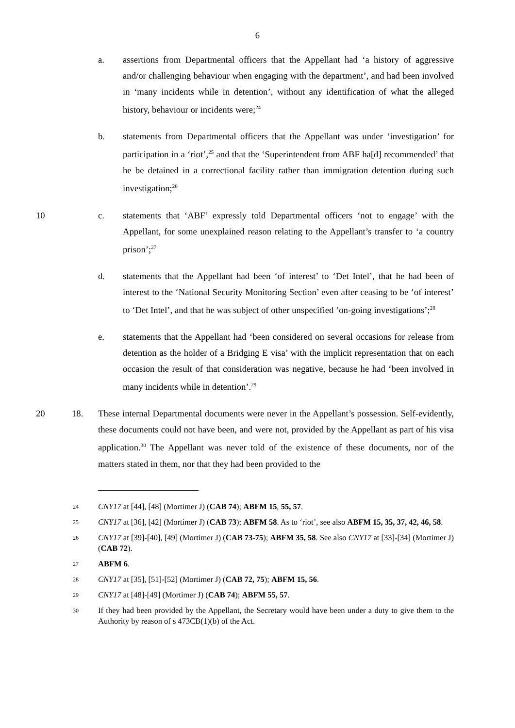6
a. assertions from Departmental officers that the Appellant had ‘a history of aggressive and/or challenging behaviour when engaging with the department’, and had been involved in ‘many incidents while in detention’, without any identification of what the alleged history, behaviour or incidents were;<sup>24</sup>
b. statements from Departmental officers that the Appellant was under ‘investigation’ for participation in a ‘riot’,<sup>25</sup> and that the ‘Superintendent from ABF ha[d] recommended’ that he be detained in a correctional facility rather than immigration detention during such investigation;<sup>26</sup>
10 c. statements that ‘ABF’ expressly told Departmental officers ‘not to engage’ with the Appellant, for some unexplained reason relating to the Appellant’s transfer to ‘a country prison’;<sup>27</sup>
d. statements that the Appellant had been ‘of interest’ to ‘Det Intel’, that he had been of interest to the ‘National Security Monitoring Section’ even after ceasing to be ‘of interest’ to ‘Det Intel’, and that he was subject of other unspecified ‘on-going investigations’;<sup>28</sup>
e. statements that the Appellant had ‘been considered on several occasions for release from detention as the holder of a Bridging E visa’ with the implicit representation that on each occasion the result of that consideration was negative, because he had ‘been involved in many incidents while in detention’.<sup>29</sup>
20 18. These internal Departmental documents were never in the Appellant’s possession. Self-evidently, these documents could not have been, and were not, provided by the Appellant as part of his visa application.<sup>30</sup> The Appellant was never told of the existence of these documents, nor of the matters stated in them, nor that they had been provided to the
24
CNY17 at [44], [48] (Mortimer J) (CAB 74); ABFM 15, 55, 57.
25
CNY17 at [36], [42] (Mortimer J) (CAB 73); ABFM 58. As to ‘riot’, see also ABFM 15, 35, 37, 42, 46, 58.
26
CNY17 at [39]-[40], [49] (Mortimer J) (CAB 73-75); ABFM 35, 58. See also CNY17 at [33]-[34] (Mortimer J) (CAB 72).
27
ABFM 6.
28
CNY17 at [35], [51]-[52] (Mortimer J) (CAB 72, 75); ABFM 15, 56.
29
CNY17 at [48]-[49] (Mortimer J) (CAB 74); ABFM 55, 57.
30
If they had been provided by the Appellant, the Secretary would have been under a duty to give them to the Authority by reason of s 473CB(1)(b) of the Act.